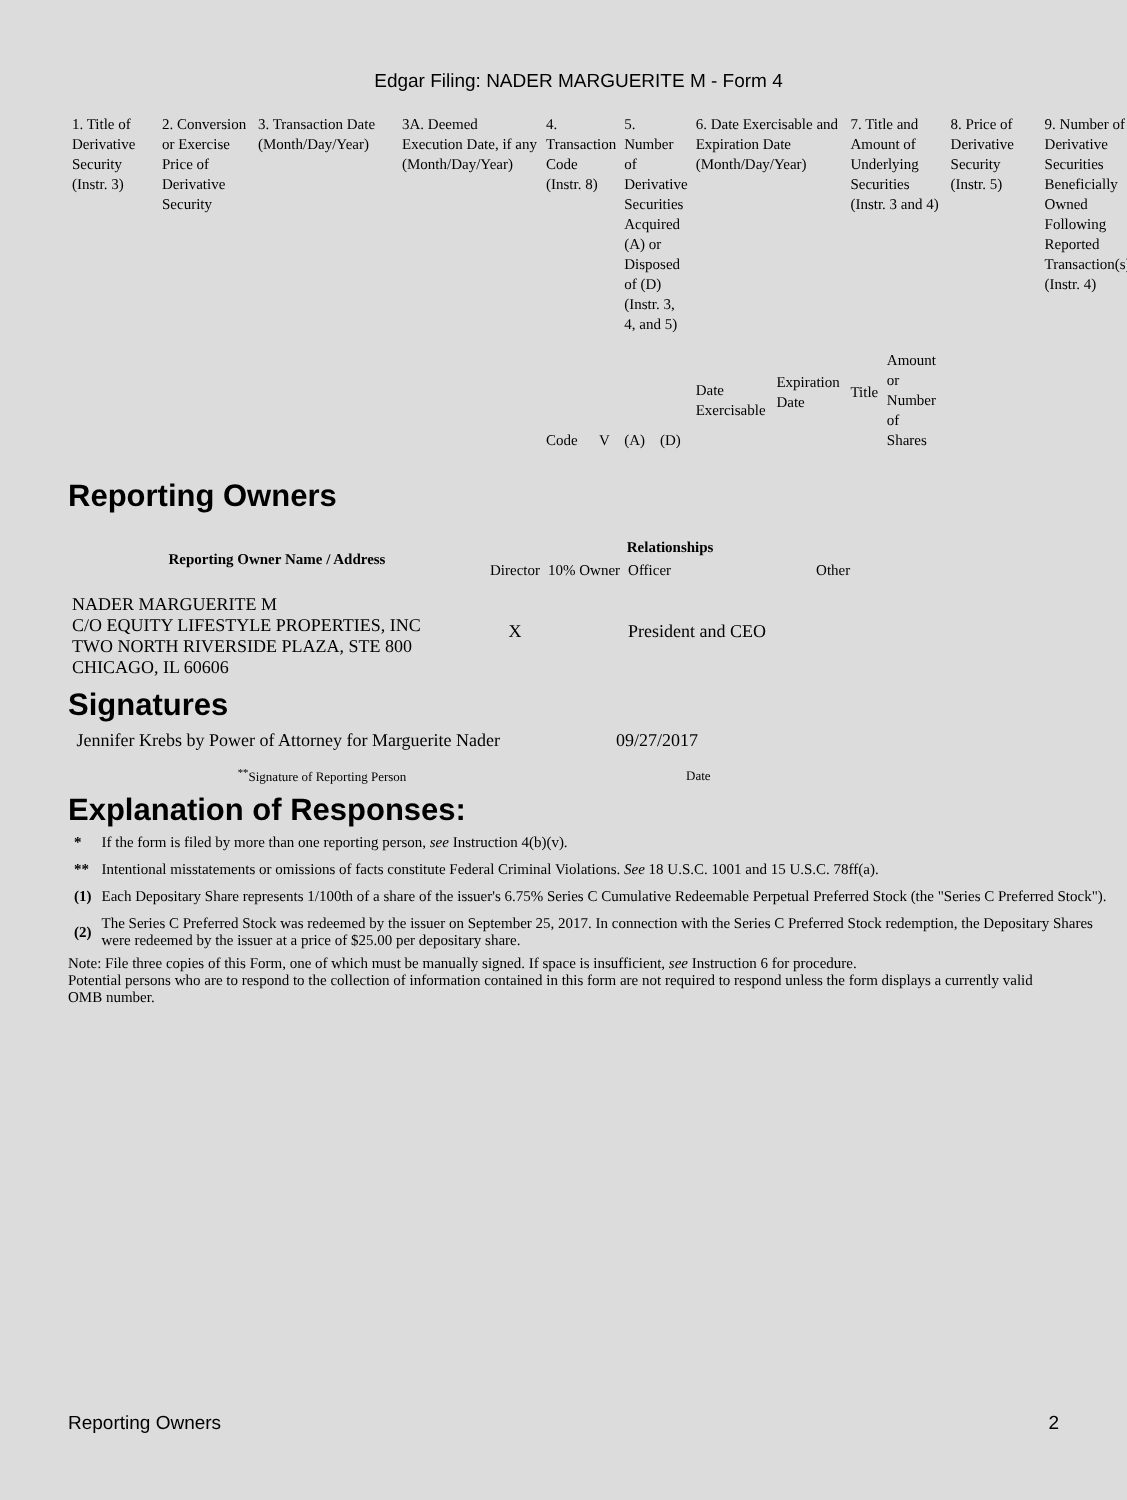Edgar Filing: NADER MARGUERITE M - Form 4
| 1. Title of Derivative Security (Instr. 3) | 2. Conversion or Exercise Price of Derivative Security | 3. Transaction Date (Month/Day/Year) | 3A. Deemed Execution Date, if any (Month/Day/Year) | 4. Transaction Code (Instr. 8) | | 5. Number of Derivative Securities Acquired (A) or Disposed of (D) (Instr. 3, 4, and 5) | | 6. Date Exercisable and Expiration Date (Month/Day/Year) | | 7. Title and Amount of Underlying Securities (Instr. 3 and 4) | | 8. Price of Derivative Security (Instr. 5) | 9. Number of Derivative Securities Beneficially Owned Following Reported Transaction(s) (Instr. 4) |
| | | | | Code | V | (A) | (D) | Date Exercisable | Expiration Date | Title | Amount or Number of Shares | | |
Reporting Owners
| Reporting Owner Name / Address | Relationships | | | |
| --- | --- | --- | --- | --- |
| | Director | 10% Owner | Officer | Other |
| NADER MARGUERITE M C/O EQUITY LIFESTYLE PROPERTIES, INC TWO NORTH RIVERSIDE PLAZA, STE 800 CHICAGO, IL 60606 | X | | President and CEO | |
Signatures
| Jennifer Krebs by Power of Attorney for Marguerite Nader | 09/27/2017 |
| <sup>**</sup> Signature of Reporting Person | Date |
Explanation of Responses:
| * | If the form is filed by more than one reporting person, see Instruction 4(b)(v). |
| ** | Intentional misstatements or omissions of facts constitute Federal Criminal Violations. See 18 U.S.C. 1001 and 15 U.S.C. 78ff(a). |
| (1) | Each Depositary Share represents 1/100th of a share of the issuer's 6.75% Series C Cumulative Redeemable Perpetual Preferred Stock (the "Series C Preferred Stock"). |
| (2) | The Series C Preferred Stock was redeemed by the issuer on September 25, 2017. In connection with the Series C Preferred Stock redemption, the Depositary Shares were redeemed by the issuer at a price of $25.00 per depositary share. |
Note: File three copies of this Form, one of which must be manually signed. If space is insufficient, see Instruction 6 for procedure.
Potential persons who are to respond to the collection of information contained in this form are not required to respond unless the form displays a currently valid OMB number.
Reporting Owners 2